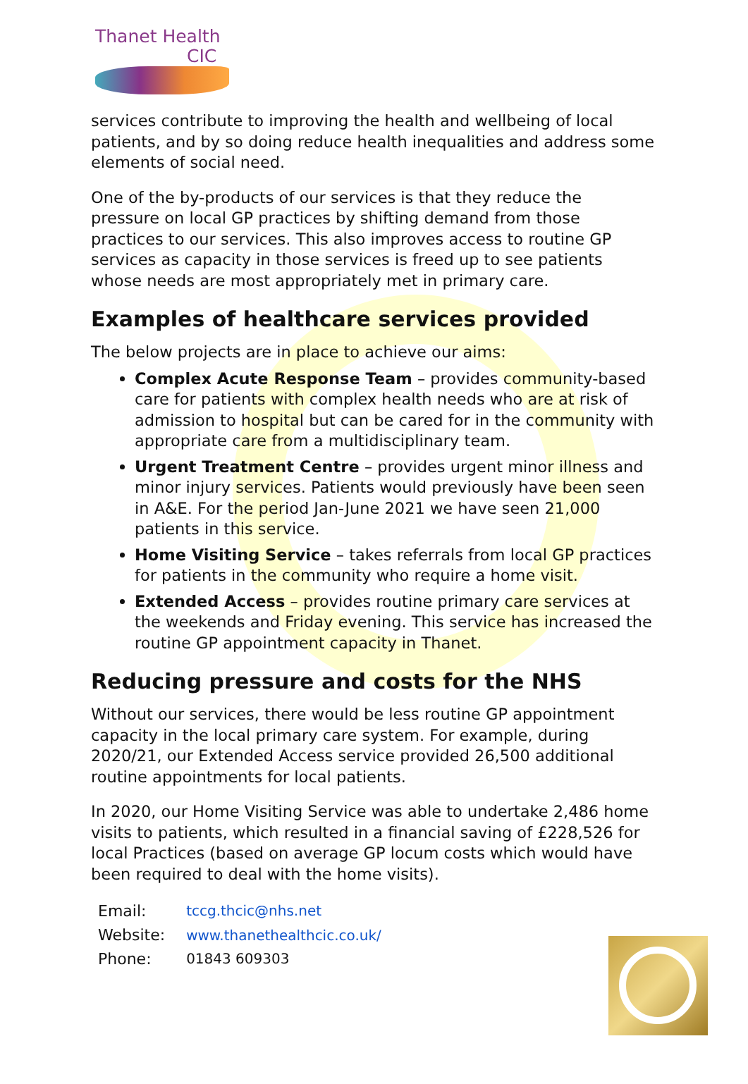Thanet Health
CIC
services contribute to improving the health and wellbeing of local patients, and by so doing reduce health inequalities and address some elements of social need.
One of the by-products of our services is that they reduce the pressure on local GP practices by shifting demand from those practices to our services. This also improves access to routine GP services as capacity in those services is freed up to see patients whose needs are most appropriately met in primary care.
Examples of healthcare services provided
The below projects are in place to achieve our aims:
Complex Acute Response Team – provides community-based care for patients with complex health needs who are at risk of admission to hospital but can be cared for in the community with appropriate care from a multidisciplinary team.
Urgent Treatment Centre – provides urgent minor illness and minor injury services. Patients would previously have been seen in A&E. For the period Jan-June 2021 we have seen 21,000 patients in this service.
Home Visiting Service – takes referrals from local GP practices for patients in the community who require a home visit.
Extended Access – provides routine primary care services at the weekends and Friday evening. This service has increased the routine GP appointment capacity in Thanet.
Reducing pressure and costs for the NHS
Without our services, there would be less routine GP appointment capacity in the local primary care system. For example, during 2020/21, our Extended Access service provided 26,500 additional routine appointments for local patients.
In 2020, our Home Visiting Service was able to undertake 2,486 home visits to patients, which resulted in a financial saving of £228,526 for local Practices (based on average GP locum costs which would have been required to deal with the home visits).
| Email: | tccg.thcic@nhs.net |
| Website: | www.thanethealthcic.co.uk/ |
| Phone: | 01843 609303 |